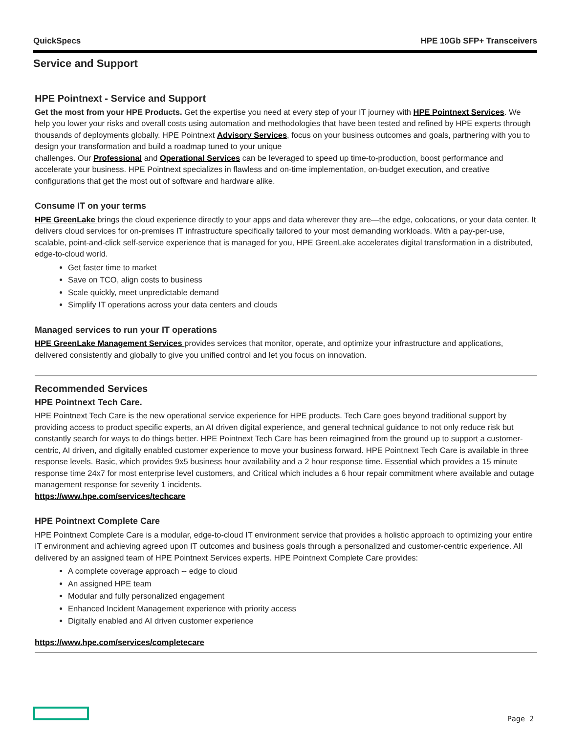QuickSpecs HPE 10Gb SFP+ Transceivers
Service and Support
HPE Pointnext - Service and Support
Get the most from your HPE Products. Get the expertise you need at every step of your IT journey with HPE Pointnext Services. We help you lower your risks and overall costs using automation and methodologies that have been tested and refined by HPE experts through thousands of deployments globally. HPE Pointnext Advisory Services, focus on your business outcomes and goals, partnering with you to design your transformation and build a roadmap tuned to your unique
challenges. Our Professional and Operational Services can be leveraged to speed up time-to-production, boost performance and accelerate your business. HPE Pointnext specializes in flawless and on-time implementation, on-budget execution, and creative configurations that get the most out of software and hardware alike.
Consume IT on your terms
HPE GreenLake brings the cloud experience directly to your apps and data wherever they are—the edge, colocations, or your data center. It delivers cloud services for on-premises IT infrastructure specifically tailored to your most demanding workloads. With a pay-per-use, scalable, point-and-click self-service experience that is managed for you, HPE GreenLake accelerates digital transformation in a distributed, edge-to-cloud world.
Get faster time to market
Save on TCO, align costs to business
Scale quickly, meet unpredictable demand
Simplify IT operations across your data centers and clouds
Managed services to run your IT operations
HPE GreenLake Management Services provides services that monitor, operate, and optimize your infrastructure and applications, delivered consistently and globally to give you unified control and let you focus on innovation.
Recommended Services
HPE Pointnext Tech Care.
HPE Pointnext Tech Care is the new operational service experience for HPE products. Tech Care goes beyond traditional support by providing access to product specific experts, an AI driven digital experience, and general technical guidance to not only reduce risk but constantly search for ways to do things better. HPE Pointnext Tech Care has been reimagined from the ground up to support a customer-centric, AI driven, and digitally enabled customer experience to move your business forward. HPE Pointnext Tech Care is available in three response levels. Basic, which provides 9x5 business hour availability and a 2 hour response time. Essential which provides a 15 minute response time 24x7 for most enterprise level customers, and Critical which includes a 6 hour repair commitment where available and outage management response for severity 1 incidents.
https://www.hpe.com/services/techcare
HPE Pointnext Complete Care
HPE Pointnext Complete Care is a modular, edge-to-cloud IT environment service that provides a holistic approach to optimizing your entire IT environment and achieving agreed upon IT outcomes and business goals through a personalized and customer-centric experience. All delivered by an assigned team of HPE Pointnext Services experts. HPE Pointnext Complete Care provides:
A complete coverage approach -- edge to cloud
An assigned HPE team
Modular and fully personalized engagement
Enhanced Incident Management experience with priority access
Digitally enabled and AI driven customer experience
https://www.hpe.com/services/completecare
Page 2